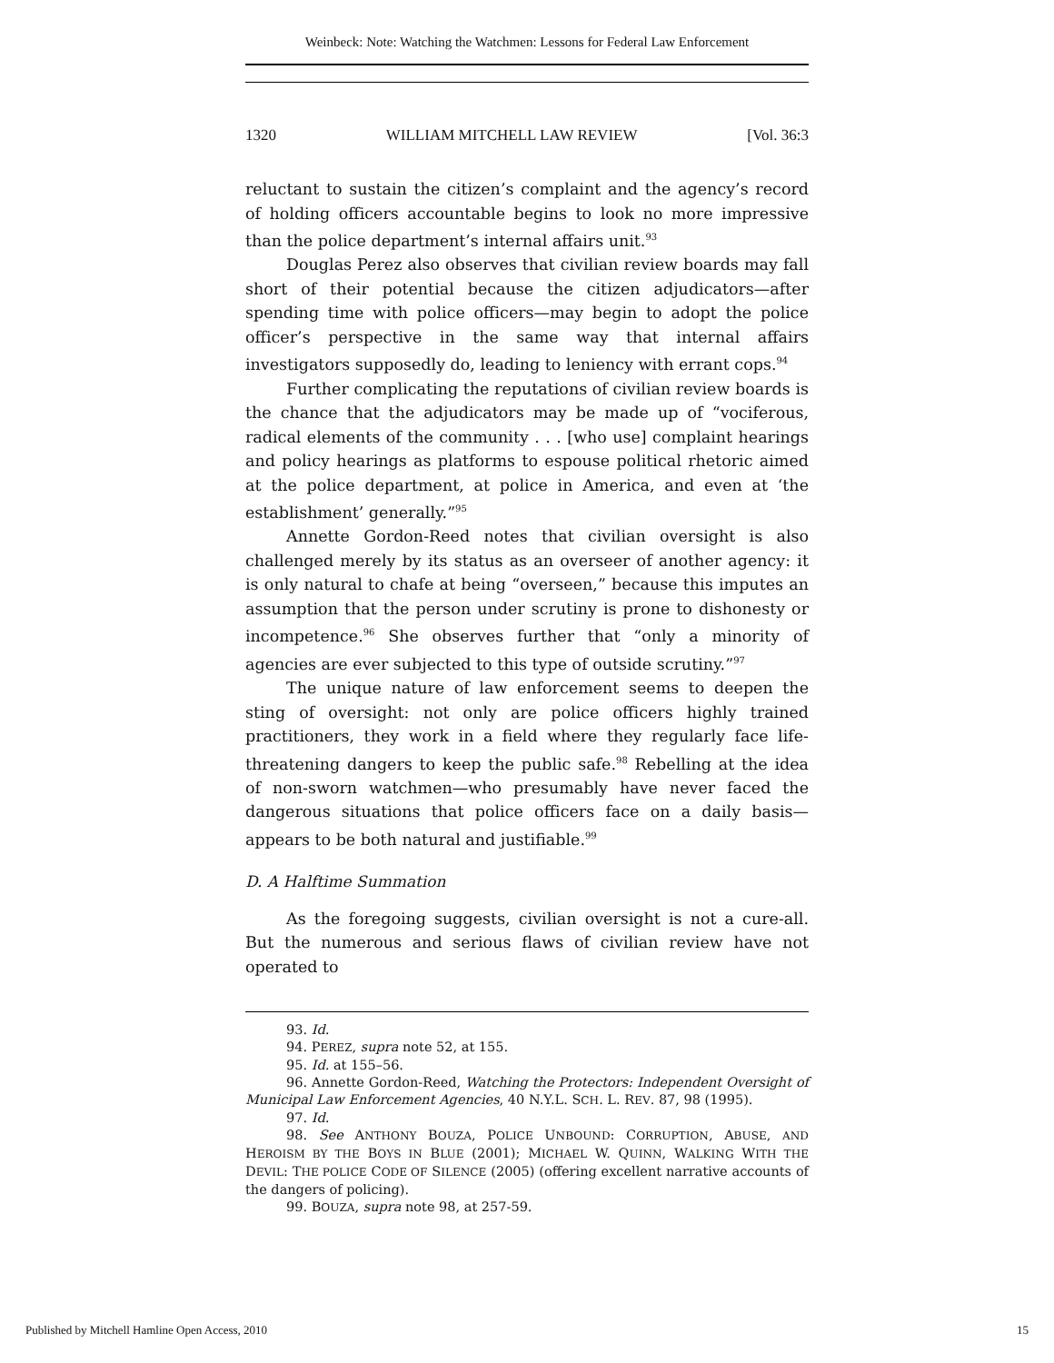Weinbeck: Note: Watching the Watchmen: Lessons for Federal Law Enforcement
1320 WILLIAM MITCHELL LAW REVIEW [Vol. 36:3
reluctant to sustain the citizen’s complaint and the agency’s record of holding officers accountable begins to look no more impressive than the police department’s internal affairs unit.<sup>93</sup>
Douglas Perez also observes that civilian review boards may fall short of their potential because the citizen adjudicators—after spending time with police officers—may begin to adopt the police officer’s perspective in the same way that internal affairs investigators supposedly do, leading to leniency with errant cops.<sup>94</sup>
Further complicating the reputations of civilian review boards is the chance that the adjudicators may be made up of “vociferous, radical elements of the community . . . [who use] complaint hearings and policy hearings as platforms to espouse political rhetoric aimed at the police department, at police in America, and even at ‘the establishment’ generally.”<sup>95</sup>
Annette Gordon-Reed notes that civilian oversight is also challenged merely by its status as an overseer of another agency: it is only natural to chafe at being “overseen,” because this imputes an assumption that the person under scrutiny is prone to dishonesty or incompetence.<sup>96</sup> She observes further that “only a minority of agencies are ever subjected to this type of outside scrutiny.”<sup>97</sup>
The unique nature of law enforcement seems to deepen the sting of oversight: not only are police officers highly trained practitioners, they work in a field where they regularly face life-threatening dangers to keep the public safe.<sup>98</sup> Rebelling at the idea of non-sworn watchmen—who presumably have never faced the dangerous situations that police officers face on a daily basis—appears to be both natural and justifiable.<sup>99</sup>
D. A Halftime Summation
As the foregoing suggests, civilian oversight is not a cure-all. But the numerous and serious flaws of civilian review have not operated to
93. Id.
94. PEREZ, supra note 52, at 155.
95. Id. at 155–56.
96. Annette Gordon-Reed, Watching the Protectors: Independent Oversight of Municipal Law Enforcement Agencies, 40 N.Y.L. SCH. L. REV. 87, 98 (1995).
97. Id.
98. See ANTHONY BOUZA, POLICE UNBOUND: CORRUPTION, ABUSE, AND HEROISM BY THE BOYS IN BLUE (2001); MICHAEL W. QUINN, WALKING WITH THE DEVIL: THE POLICE CODE OF SILENCE (2005) (offering excellent narrative accounts of the dangers of policing).
99. BOUZA, supra note 98, at 257-59.
Published by Mitchell Hamline Open Access, 2010 15